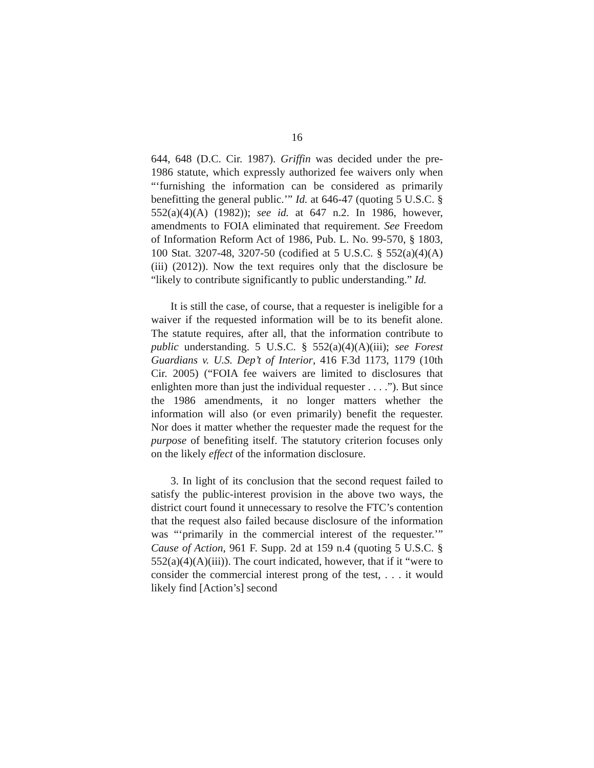16
644, 648 (D.C. Cir. 1987). Griffin was decided under the pre-1986 statute, which expressly authorized fee waivers only when “‘furnishing the information can be considered as primarily benefitting the general public.’” Id. at 646-47 (quoting 5 U.S.C. § 552(a)(4)(A) (1982)); see id. at 647 n.2. In 1986, however, amendments to FOIA eliminated that requirement. See Freedom of Information Reform Act of 1986, Pub. L. No. 99-570, § 1803, 100 Stat. 3207-48, 3207-50 (codified at 5 U.S.C. § 552(a)(4)(A)(iii) (2012)). Now the text requires only that the disclosure be “likely to contribute significantly to public understanding.” Id.
It is still the case, of course, that a requester is ineligible for a waiver if the requested information will be to its benefit alone. The statute requires, after all, that the information contribute to public understanding. 5 U.S.C. § 552(a)(4)(A)(iii); see Forest Guardians v. U.S. Dep’t of Interior, 416 F.3d 1173, 1179 (10th Cir. 2005) (“FOIA fee waivers are limited to disclosures that enlighten more than just the individual requester . . . .”). But since the 1986 amendments, it no longer matters whether the information will also (or even primarily) benefit the requester. Nor does it matter whether the requester made the request for the purpose of benefiting itself. The statutory criterion focuses only on the likely effect of the information disclosure.
3. In light of its conclusion that the second request failed to satisfy the public-interest provision in the above two ways, the district court found it unnecessary to resolve the FTC’s contention that the request also failed because disclosure of the information was “‘primarily in the commercial interest of the requester.’” Cause of Action, 961 F. Supp. 2d at 159 n.4 (quoting 5 U.S.C. § 552(a)(4)(A)(iii)). The court indicated, however, that if it “were to consider the commercial interest prong of the test, . . . it would likely find [Action’s] second